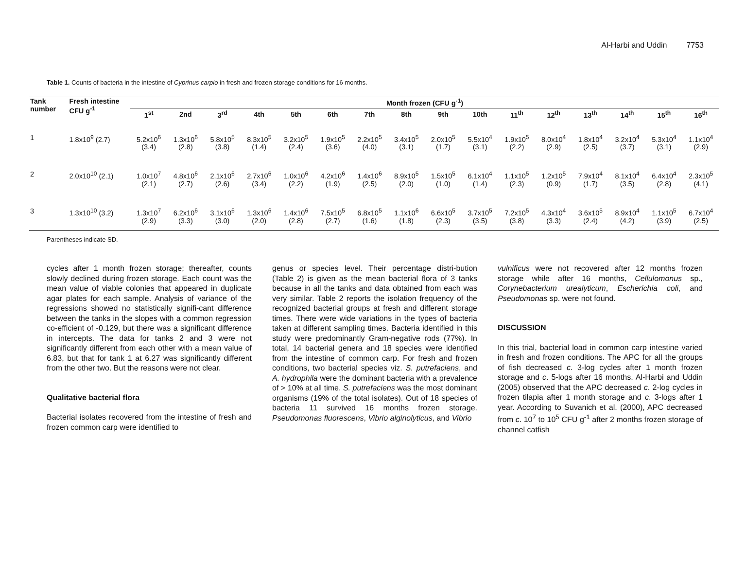Al-Harbi and Uddin 7753
Table 1. Counts of bacteria in the intestine of Cyprinus carpio in fresh and frozen storage conditions for 16 months.
| Tank number | Fresh intestine CFU g<sup>-1</sup> | Month frozen (CFU g<sup>-1</sup>) | | | | | | | | | | | | | | | |
| --- | --- | --- | --- | --- | --- | --- | --- | --- | --- | --- | --- | --- | --- | --- | --- | --- | --- |
| | | 1<sup>st</sup> | 2nd | 3<sup>rd</sup> | 4th | 5th | 6th | 7th | 8th | 9th | 10th | 11<sup>th</sup> | 12<sup>th</sup> | 13<sup>th</sup> | 14<sup>th</sup> | 15<sup>th</sup> | 16<sup>th</sup> |
| 1 | 1.8x10<sup>9</sup> (2.7) | 5.2x10<sup>6</sup> (3.4) | 1.3x10<sup>6</sup> (2.8) | 5.8x10<sup>5</sup> (3.8) | 8.3x10<sup>5</sup> (1.4) | 3.2x10<sup>5</sup> (2.4) | 1.9x10<sup>5</sup> (3.6) | 2.2x10<sup>5</sup> (4.0) | 3.4x10<sup>5</sup> (3.1) | 2.0x10<sup>5</sup> (1.7) | 5.5x10<sup>4</sup> (3.1) | 1.9x10<sup>5</sup> (2.2) | 8.0x10<sup>4</sup> (2.9) | 1.8x10<sup>4</sup> (2.5) | 3.2x10<sup>4</sup> (3.7) | 5.3x10<sup>4</sup> (3.1) | 1.1x10<sup>4</sup> (2.9) |
| 2 | 2.0x10<sup>10</sup> (2.1) | 1.0x10<sup>7</sup> (2.1) | 4.8x10<sup>6</sup> (2.7) | 2.1x10<sup>6</sup> (2.6) | 2.7x10<sup>6</sup> (3.4) | 1.0x10<sup>6</sup> (2.2) | 4.2x10<sup>6</sup> (1.9) | 1.4x10<sup>6</sup> (2.5) | 8.9x10<sup>5</sup> (2.0) | 1.5x10<sup>5</sup> (1.0) | 6.1x10<sup>4</sup> (1.4) | 1.1x10<sup>5</sup> (2.3) | 1.2x10<sup>5</sup> (0.9) | 7.9x10<sup>4</sup> (1.7) | 8.1x10<sup>4</sup> (3.5) | 6.4x10<sup>4</sup> (2.8) | 2.3x10<sup>5</sup> (4.1) |
| 3 | 1.3x10<sup>10</sup> (3.2) | 1.3x10<sup>7</sup> (2.9) | 6.2x10<sup>6</sup> (3.3) | 3.1x10<sup>6</sup> (3.0) | 1.3x10<sup>6</sup> (2.0) | 1.4x10<sup>6</sup> (2.8) | 7.5x10<sup>5</sup> (2.7) | 6.8x10<sup>5</sup> (1.6) | 1.1x10<sup>6</sup> (1.8) | 6.6x10<sup>5</sup> (2.3) | 3.7x10<sup>5</sup> (3.5) | 7.2x10<sup>5</sup> (3.8) | 4.3x10<sup>4</sup> (3.3) | 3.6x10<sup>5</sup> (2.4) | 8.9x10<sup>4</sup> (4.2) | 1.1x10<sup>5</sup> (3.9) | 6.7x10<sup>4</sup> (2.5) |
Parentheses indicate SD.
cycles after 1 month frozen storage; thereafter, counts slowly declined during frozen storage. Each count was the mean value of viable colonies that appeared in duplicate agar plates for each sample. Analysis of variance of the regressions showed no statistically signifi-cant difference between the tanks in the slopes with a common regression co-efficient of -0.129, but there was a significant difference in intercepts. The data for tanks 2 and 3 were not significantly different from each other with a mean value of 6.83, but that for tank 1 at 6.27 was significantly different from the other two. But the reasons were not clear.
Qualitative bacterial flora
Bacterial isolates recovered from the intestine of fresh and frozen common carp were identified to
genus or species level. Their percentage distri-bution (Table 2) is given as the mean bacterial flora of 3 tanks because in all the tanks and data obtained from each was very similar. Table 2 reports the isolation frequency of the recognized bacterial groups at fresh and different storage times. There were wide variations in the types of bacteria taken at different sampling times. Bacteria identified in this study were predominantly Gram-negative rods (77%). In total, 14 bacterial genera and 18 species were identified from the intestine of common carp. For fresh and frozen conditions, two bacterial species viz. S. putrefaciens, and A. hydrophila were the dominant bacteria with a prevalence of > 10% at all time. S. putrefaciens was the most dominant organisms (19% of the total isolates). Out of 18 species of bacteria 11 survived 16 months frozen storage. Pseudomonas fluorescens, Vibrio alginolyticus, and Vibrio
vulnificus were not recovered after 12 months frozen storage while after 16 months, Cellulomonus sp., Corynebacterium urealyticum, Escherichia coli, and Pseudomonas sp. were not found.
DISCUSSION
In this trial, bacterial load in common carp intestine varied in fresh and frozen conditions. The APC for all the groups of fish decreased c. 3-log cycles after 1 month frozen storage and c. 5-logs after 16 months. Al-Harbi and Uddin (2005) observed that the APC decreased c. 2-log cycles in frozen tilapia after 1 month storage and c. 3-logs after 1 year. According to Suvanich et al. (2000), APC decreased from c. 10<sup>7</sup> to 10<sup>5</sup> CFU g<sup>-1</sup> after 2 months frozen storage of channel catfish